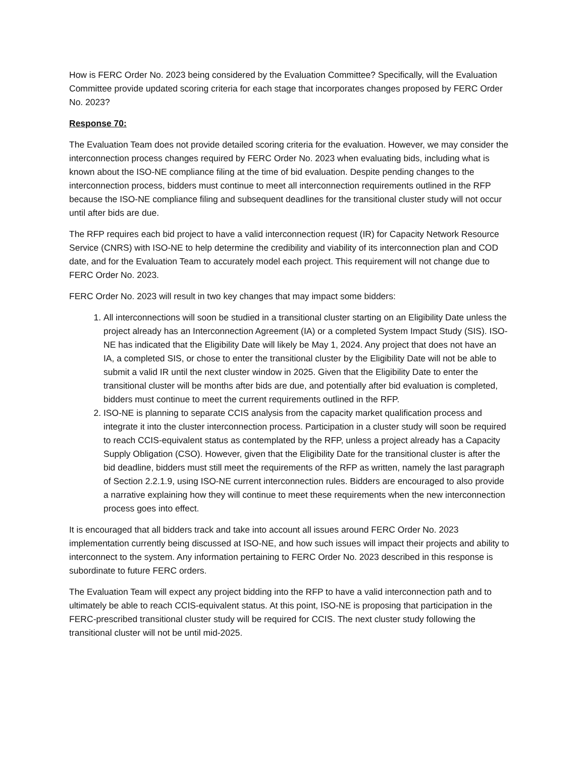How is FERC Order No. 2023 being considered by the Evaluation Committee? Specifically, will the Evaluation Committee provide updated scoring criteria for each stage that incorporates changes proposed by FERC Order No. 2023?
Response 70:
The Evaluation Team does not provide detailed scoring criteria for the evaluation. However, we may consider the interconnection process changes required by FERC Order No. 2023 when evaluating bids, including what is known about the ISO-NE compliance filing at the time of bid evaluation. Despite pending changes to the interconnection process, bidders must continue to meet all interconnection requirements outlined in the RFP because the ISO-NE compliance filing and subsequent deadlines for the transitional cluster study will not occur until after bids are due.
The RFP requires each bid project to have a valid interconnection request (IR) for Capacity Network Resource Service (CNRS) with ISO-NE to help determine the credibility and viability of its interconnection plan and COD date, and for the Evaluation Team to accurately model each project. This requirement will not change due to FERC Order No. 2023.
FERC Order No. 2023 will result in two key changes that may impact some bidders:
1. All interconnections will soon be studied in a transitional cluster starting on an Eligibility Date unless the project already has an Interconnection Agreement (IA) or a completed System Impact Study (SIS). ISO-NE has indicated that the Eligibility Date will likely be May 1, 2024. Any project that does not have an IA, a completed SIS, or chose to enter the transitional cluster by the Eligibility Date will not be able to submit a valid IR until the next cluster window in 2025. Given that the Eligibility Date to enter the transitional cluster will be months after bids are due, and potentially after bid evaluation is completed, bidders must continue to meet the current requirements outlined in the RFP.
2. ISO-NE is planning to separate CCIS analysis from the capacity market qualification process and integrate it into the cluster interconnection process. Participation in a cluster study will soon be required to reach CCIS-equivalent status as contemplated by the RFP, unless a project already has a Capacity Supply Obligation (CSO). However, given that the Eligibility Date for the transitional cluster is after the bid deadline, bidders must still meet the requirements of the RFP as written, namely the last paragraph of Section 2.2.1.9, using ISO-NE current interconnection rules. Bidders are encouraged to also provide a narrative explaining how they will continue to meet these requirements when the new interconnection process goes into effect.
It is encouraged that all bidders track and take into account all issues around FERC Order No. 2023 implementation currently being discussed at ISO-NE, and how such issues will impact their projects and ability to interconnect to the system. Any information pertaining to FERC Order No. 2023 described in this response is subordinate to future FERC orders.
The Evaluation Team will expect any project bidding into the RFP to have a valid interconnection path and to ultimately be able to reach CCIS-equivalent status. At this point, ISO-NE is proposing that participation in the FERC-prescribed transitional cluster study will be required for CCIS. The next cluster study following the transitional cluster will not be until mid-2025.